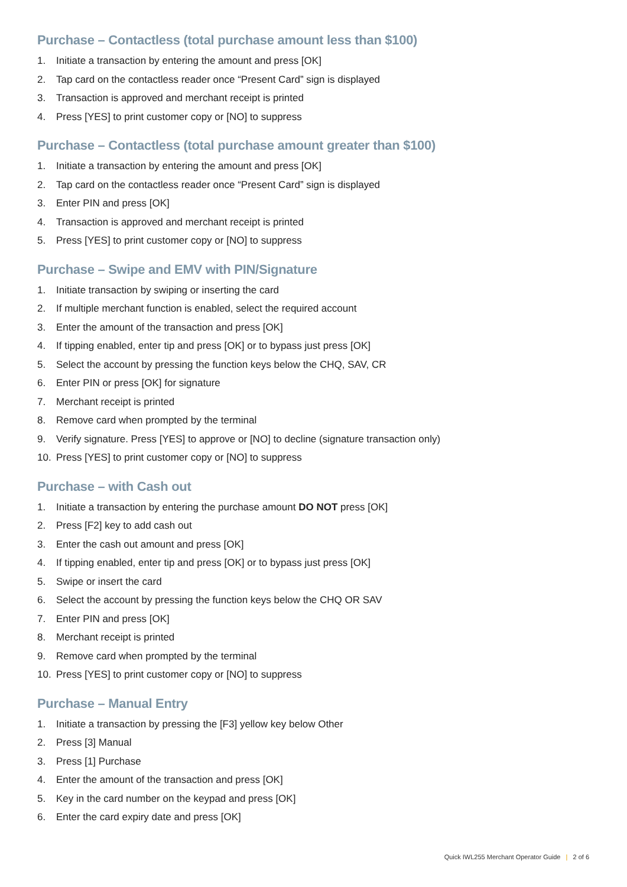Purchase – Contactless (total purchase amount less than $100)
1. Initiate a transaction by entering the amount and press [OK]
2. Tap card on the contactless reader once “Present Card” sign is displayed
3. Transaction is approved and merchant receipt is printed
4. Press [YES] to print customer copy or [NO] to suppress
Purchase – Contactless (total purchase amount greater than $100)
1. Initiate a transaction by entering the amount and press [OK]
2. Tap card on the contactless reader once “Present Card” sign is displayed
3. Enter PIN and press [OK]
4. Transaction is approved and merchant receipt is printed
5. Press [YES] to print customer copy or [NO] to suppress
Purchase – Swipe and EMV with PIN/Signature
1. Initiate transaction by swiping or inserting the card
2. If multiple merchant function is enabled, select the required account
3. Enter the amount of the transaction and press [OK]
4. If tipping enabled, enter tip and press [OK] or to bypass just press [OK]
5. Select the account by pressing the function keys below the CHQ, SAV, CR
6. Enter PIN or press [OK] for signature
7. Merchant receipt is printed
8. Remove card when prompted by the terminal
9. Verify signature. Press [YES] to approve or [NO] to decline (signature transaction only)
10. Press [YES] to print customer copy or [NO] to suppress
Purchase – with Cash out
1. Initiate a transaction by entering the purchase amount DO NOT press [OK]
2. Press [F2] key to add cash out
3. Enter the cash out amount and press [OK]
4. If tipping enabled, enter tip and press [OK] or to bypass just press [OK]
5. Swipe or insert the card
6. Select the account by pressing the function keys below the CHQ OR SAV
7. Enter PIN and press [OK]
8. Merchant receipt is printed
9. Remove card when prompted by the terminal
10. Press [YES] to print customer copy or [NO] to suppress
Purchase – Manual Entry
1. Initiate a transaction by pressing the [F3] yellow key below Other
2. Press [3] Manual
3. Press [1] Purchase
4. Enter the amount of the transaction and press [OK]
5. Key in the card number on the keypad and press [OK]
6. Enter the card expiry date and press [OK]
Quick IWL255 Merchant Operator Guide | 2 of 6